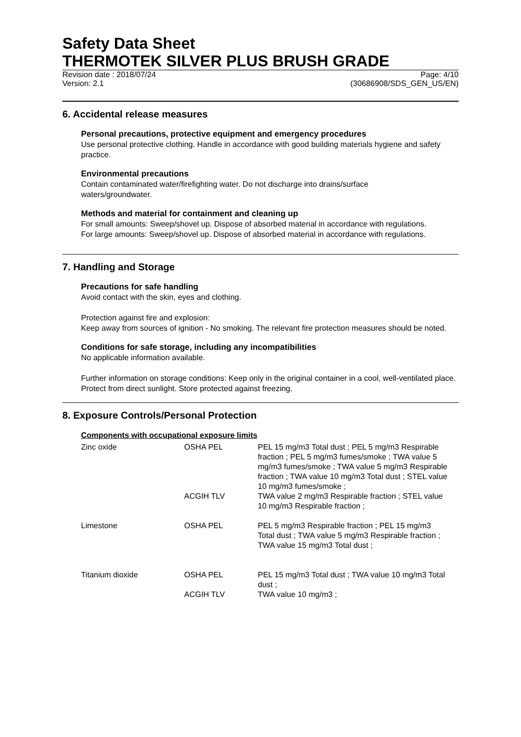Safety Data Sheet
THERMOTEK SILVER PLUS BRUSH GRADE
Revision date : 2018/07/24
Version: 2.1 Page: 4/10
(30686908/SDS_GEN_US/EN)
6. Accidental release measures
Personal precautions, protective equipment and emergency procedures
Use personal protective clothing. Handle in accordance with good building materials hygiene and safety practice.
Environmental precautions
Contain contaminated water/firefighting water. Do not discharge into drains/surface
waters/groundwater.
Methods and material for containment and cleaning up
For small amounts: Sweep/shovel up. Dispose of absorbed material in accordance with regulations.
For large amounts: Sweep/shovel up. Dispose of absorbed material in accordance with regulations.
7. Handling and Storage
Precautions for safe handling
Avoid contact with the skin, eyes and clothing.
Protection against fire and explosion:
Keep away from sources of ignition - No smoking. The relevant fire protection measures should be noted.
Conditions for safe storage, including any incompatibilities
No applicable information available.
Further information on storage conditions: Keep only in the original container in a cool, well-ventilated place. Protect from direct sunlight. Store protected against freezing.
8. Exposure Controls/Personal Protection
Components with occupational exposure limits
| Zinc oxide | OSHA PEL | PEL 15 mg/m3 Total dust ; PEL 5 mg/m3 Respirable fraction ; PEL 5 mg/m3 fumes/smoke ; TWA value 5 mg/m3 fumes/smoke ; TWA value 5 mg/m3 Respirable fraction ; TWA value 10 mg/m3 Total dust ; STEL value 10 mg/m3 fumes/smoke ; |
| | ACGIH TLV | TWA value 2 mg/m3 Respirable fraction ; STEL value 10 mg/m3 Respirable fraction ; |
| Limestone | OSHA PEL | PEL 5 mg/m3 Respirable fraction ; PEL 15 mg/m3 Total dust ; TWA value 5 mg/m3 Respirable fraction ; TWA value 15 mg/m3 Total dust ; |
| Titanium dioxide | OSHA PEL | PEL 15 mg/m3 Total dust ; TWA value 10 mg/m3 Total dust ; |
| | ACGIH TLV | TWA value 10 mg/m3 ; |